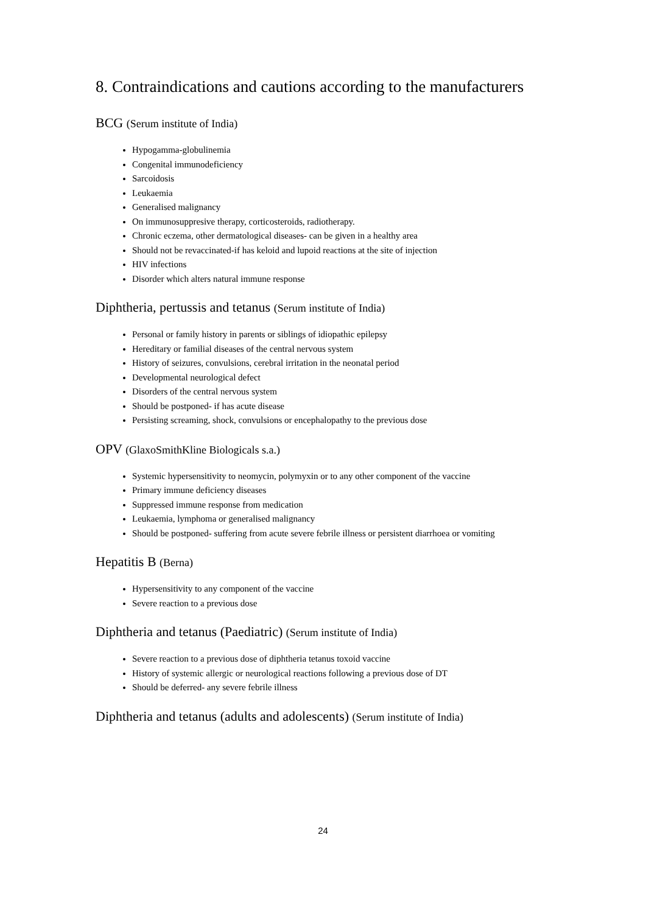8. Contraindications and cautions according to the manufacturers
BCG (Serum institute of India)
Hypogamma-globulinemia
Congenital immunodeficiency
Sarcoidosis
Leukaemia
Generalised malignancy
On immunosuppresive therapy, corticosteroids, radiotherapy.
Chronic eczema, other dermatological diseases- can be given in a healthy area
Should not be revaccinated-if has keloid and lupoid reactions at the site of injection
HIV infections
Disorder which alters natural immune response
Diphtheria, pertussis and tetanus (Serum institute of India)
Personal or family history in parents or siblings of idiopathic epilepsy
Hereditary or familial diseases of the central nervous system
History of seizures, convulsions, cerebral irritation in the neonatal period
Developmental neurological defect
Disorders of the central nervous system
Should be postponed- if has acute disease
Persisting screaming, shock, convulsions or encephalopathy to the previous dose
OPV (GlaxoSmithKline Biologicals s.a.)
Systemic hypersensitivity to neomycin, polymyxin or to any other component of the vaccine
Primary immune deficiency diseases
Suppressed immune response from medication
Leukaemia, lymphoma or generalised malignancy
Should be postponed- suffering from acute severe febrile illness or persistent diarrhoea or vomiting
Hepatitis B (Berna)
Hypersensitivity to any component of the vaccine
Severe reaction to a previous dose
Diphtheria and tetanus (Paediatric) (Serum institute of India)
Severe reaction to a previous dose of diphtheria tetanus toxoid vaccine
History of systemic allergic or neurological reactions following a previous dose of DT
Should be deferred- any severe febrile illness
Diphtheria and tetanus (adults and adolescents) (Serum institute of India)
24